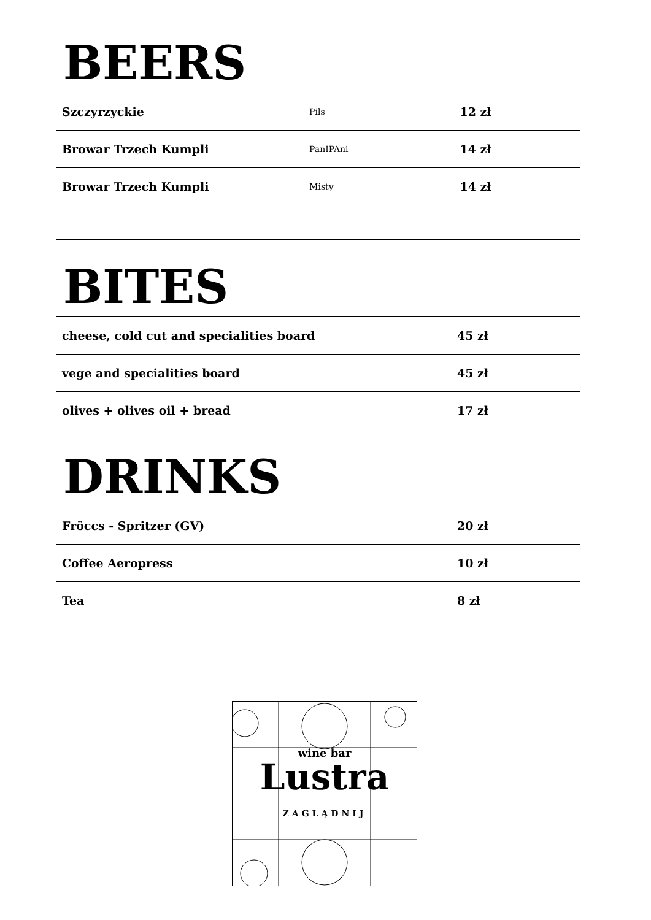BEERS
| Szczyrzyckie | Pils | 12 zł |
| Browar Trzech Kumpli | PanIPAni | 14 zł |
| Browar Trzech Kumpli | Misty | 14 zł |
BITES
| cheese, cold cut and specialities board | 45 zł |
| vege and specialities board | 45 zł |
| olives + olives oil + bread | 17 zł |
DRINKS
| Fröccs - Spritzer (GV) | 20 zł |
| Coffee Aeropress | 10 zł |
| Tea | 8 zł |
wine bar
Lustra
ZAGLĄDNIJ